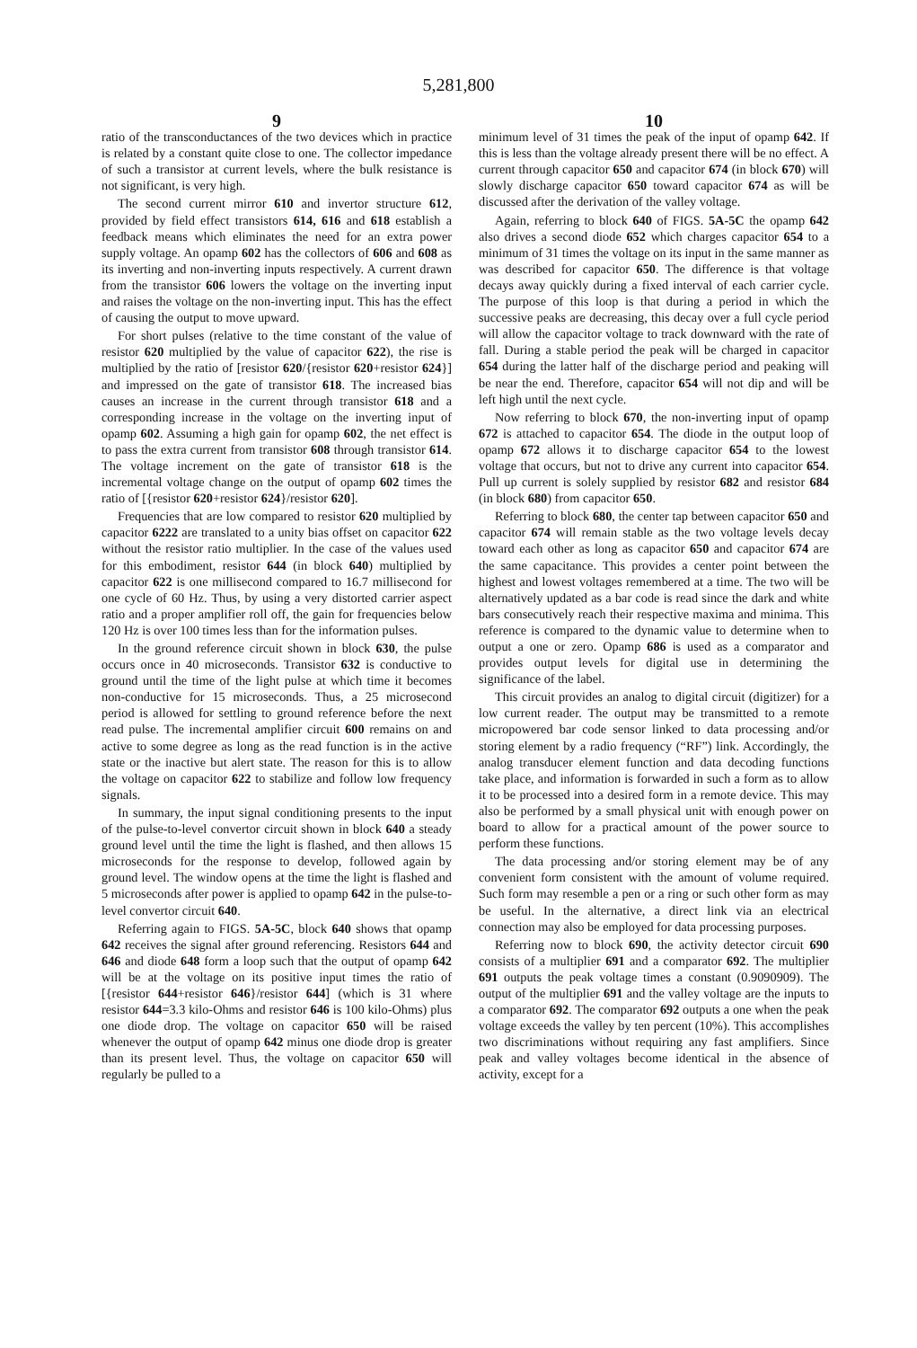5,281,800
9
ratio of the transconductances of the two devices which in practice is related by a constant quite close to one. The collector impedance of such a transistor at current levels, where the bulk resistance is not significant, is very high.
The second current mirror 610 and invertor structure 612, provided by field effect transistors 614, 616 and 618 establish a feedback means which eliminates the need for an extra power supply voltage. An opamp 602 has the collectors of 606 and 608 as its inverting and non-inverting inputs respectively. A current drawn from the transistor 606 lowers the voltage on the inverting input and raises the voltage on the non-inverting input. This has the effect of causing the output to move upward.
For short pulses (relative to the time constant of the value of resistor 620 multiplied by the value of capacitor 622), the rise is multiplied by the ratio of [resistor 620/{resistor 620+resistor 624}] and impressed on the gate of transistor 618. The increased bias causes an increase in the current through transistor 618 and a corresponding increase in the voltage on the inverting input of opamp 602. Assuming a high gain for opamp 602, the net effect is to pass the extra current from transistor 608 through transistor 614. The voltage increment on the gate of transistor 618 is the incremental voltage change on the output of opamp 602 times the ratio of [{resistor 620+resistor 624}/resistor 620].
Frequencies that are low compared to resistor 620 multiplied by capacitor 6222 are translated to a unity bias offset on capacitor 622 without the resistor ratio multiplier. In the case of the values used for this embodiment, resistor 644 (in block 640) multiplied by capacitor 622 is one millisecond compared to 16.7 millisecond for one cycle of 60 Hz. Thus, by using a very distorted carrier aspect ratio and a proper amplifier roll off, the gain for frequencies below 120 Hz is over 100 times less than for the information pulses.
In the ground reference circuit shown in block 630, the pulse occurs once in 40 microseconds. Transistor 632 is conductive to ground until the time of the light pulse at which time it becomes non-conductive for 15 microseconds. Thus, a 25 microsecond period is allowed for settling to ground reference before the next read pulse. The incremental amplifier circuit 600 remains on and active to some degree as long as the read function is in the active state or the inactive but alert state. The reason for this is to allow the voltage on capacitor 622 to stabilize and follow low frequency signals.
In summary, the input signal conditioning presents to the input of the pulse-to-level convertor circuit shown in block 640 a steady ground level until the time the light is flashed, and then allows 15 microseconds for the response to develop, followed again by ground level. The window opens at the time the light is flashed and 5 microseconds after power is applied to opamp 642 in the pulse-to-level convertor circuit 640.
Referring again to FIGS. 5A-5C, block 640 shows that opamp 642 receives the signal after ground referencing. Resistors 644 and 646 and diode 648 form a loop such that the output of opamp 642 will be at the voltage on its positive input times the ratio of [{resistor 644+resistor 646}/resistor 644] (which is 31 where resistor 644=3.3 kilo-Ohms and resistor 646 is 100 kilo-Ohms) plus one diode drop. The voltage on capacitor 650 will be raised whenever the output of opamp 642 minus one diode drop is greater than its present level. Thus, the voltage on capacitor 650 will regularly be pulled to a
10
minimum level of 31 times the peak of the input of opamp 642. If this is less than the voltage already present there will be no effect. A current through capacitor 650 and capacitor 674 (in block 670) will slowly discharge capacitor 650 toward capacitor 674 as will be discussed after the derivation of the valley voltage.
Again, referring to block 640 of FIGS. 5A-5C the opamp 642 also drives a second diode 652 which charges capacitor 654 to a minimum of 31 times the voltage on its input in the same manner as was described for capacitor 650. The difference is that voltage decays away quickly during a fixed interval of each carrier cycle. The purpose of this loop is that during a period in which the successive peaks are decreasing, this decay over a full cycle period will allow the capacitor voltage to track downward with the rate of fall. During a stable period the peak will be charged in capacitor 654 during the latter half of the discharge period and peaking will be near the end. Therefore, capacitor 654 will not dip and will be left high until the next cycle.
Now referring to block 670, the non-inverting input of opamp 672 is attached to capacitor 654. The diode in the output loop of opamp 672 allows it to discharge capacitor 654 to the lowest voltage that occurs, but not to drive any current into capacitor 654. Pull up current is solely supplied by resistor 682 and resistor 684 (in block 680) from capacitor 650.
Referring to block 680, the center tap between capacitor 650 and capacitor 674 will remain stable as the two voltage levels decay toward each other as long as capacitor 650 and capacitor 674 are the same capacitance. This provides a center point between the highest and lowest voltages remembered at a time. The two will be alternatively updated as a bar code is read since the dark and white bars consecutively reach their respective maxima and minima. This reference is compared to the dynamic value to determine when to output a one or zero. Opamp 686 is used as a comparator and provides output levels for digital use in determining the significance of the label.
This circuit provides an analog to digital circuit (digitizer) for a low current reader. The output may be transmitted to a remote micropowered bar code sensor linked to data processing and/or storing element by a radio frequency (“RF”) link. Accordingly, the analog transducer element function and data decoding functions take place, and information is forwarded in such a form as to allow it to be processed into a desired form in a remote device. This may also be performed by a small physical unit with enough power on board to allow for a practical amount of the power source to perform these functions.
The data processing and/or storing element may be of any convenient form consistent with the amount of volume required. Such form may resemble a pen or a ring or such other form as may be useful. In the alternative, a direct link via an electrical connection may also be employed for data processing purposes.
Referring now to block 690, the activity detector circuit 690 consists of a multiplier 691 and a comparator 692. The multiplier 691 outputs the peak voltage times a constant (0.9090909). The output of the multiplier 691 and the valley voltage are the inputs to a comparator 692. The comparator 692 outputs a one when the peak voltage exceeds the valley by ten percent (10%). This accomplishes two discriminations without requiring any fast amplifiers. Since peak and valley voltages become identical in the absence of activity, except for a